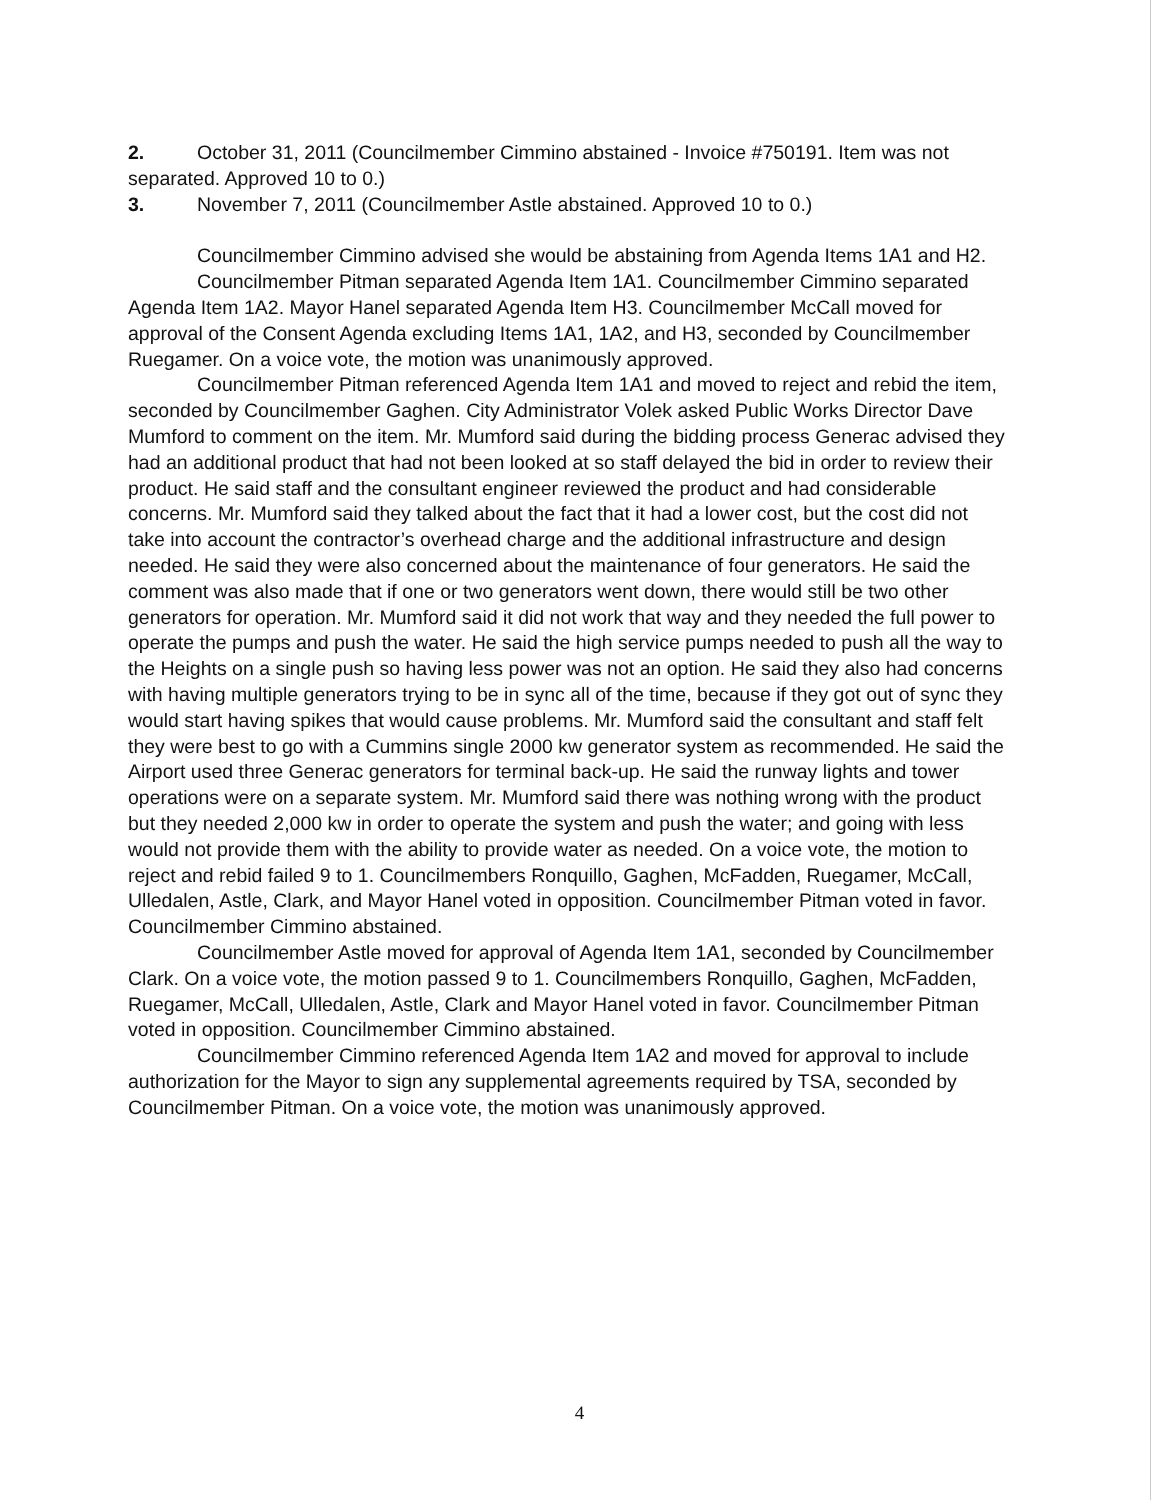2. October 31, 2011 (Councilmember Cimmino abstained - Invoice #750191. Item was not separated. Approved 10 to 0.)
3. November 7, 2011 (Councilmember Astle abstained. Approved 10 to 0.)
Councilmember Cimmino advised she would be abstaining from Agenda Items 1A1 and H2.
Councilmember Pitman separated Agenda Item 1A1. Councilmember Cimmino separated Agenda Item 1A2. Mayor Hanel separated Agenda Item H3. Councilmember McCall moved for approval of the Consent Agenda excluding Items 1A1, 1A2, and H3, seconded by Councilmember Ruegamer. On a voice vote, the motion was unanimously approved.
Councilmember Pitman referenced Agenda Item 1A1 and moved to reject and rebid the item, seconded by Councilmember Gaghen. City Administrator Volek asked Public Works Director Dave Mumford to comment on the item. Mr. Mumford said during the bidding process Generac advised they had an additional product that had not been looked at so staff delayed the bid in order to review their product. He said staff and the consultant engineer reviewed the product and had considerable concerns. Mr. Mumford said they talked about the fact that it had a lower cost, but the cost did not take into account the contractor’s overhead charge and the additional infrastructure and design needed. He said they were also concerned about the maintenance of four generators. He said the comment was also made that if one or two generators went down, there would still be two other generators for operation. Mr. Mumford said it did not work that way and they needed the full power to operate the pumps and push the water. He said the high service pumps needed to push all the way to the Heights on a single push so having less power was not an option. He said they also had concerns with having multiple generators trying to be in sync all of the time, because if they got out of sync they would start having spikes that would cause problems. Mr. Mumford said the consultant and staff felt they were best to go with a Cummins single 2000 kw generator system as recommended. He said the Airport used three Generac generators for terminal back-up. He said the runway lights and tower operations were on a separate system. Mr. Mumford said there was nothing wrong with the product but they needed 2,000 kw in order to operate the system and push the water; and going with less would not provide them with the ability to provide water as needed. On a voice vote, the motion to reject and rebid failed 9 to 1. Councilmembers Ronquillo, Gaghen, McFadden, Ruegamer, McCall, Ulledalen, Astle, Clark, and Mayor Hanel voted in opposition. Councilmember Pitman voted in favor. Councilmember Cimmino abstained.
Councilmember Astle moved for approval of Agenda Item 1A1, seconded by Councilmember Clark. On a voice vote, the motion passed 9 to 1. Councilmembers Ronquillo, Gaghen, McFadden, Ruegamer, McCall, Ulledalen, Astle, Clark and Mayor Hanel voted in favor. Councilmember Pitman voted in opposition. Councilmember Cimmino abstained.
Councilmember Cimmino referenced Agenda Item 1A2 and moved for approval to include authorization for the Mayor to sign any supplemental agreements required by TSA, seconded by Councilmember Pitman. On a voice vote, the motion was unanimously approved.
4